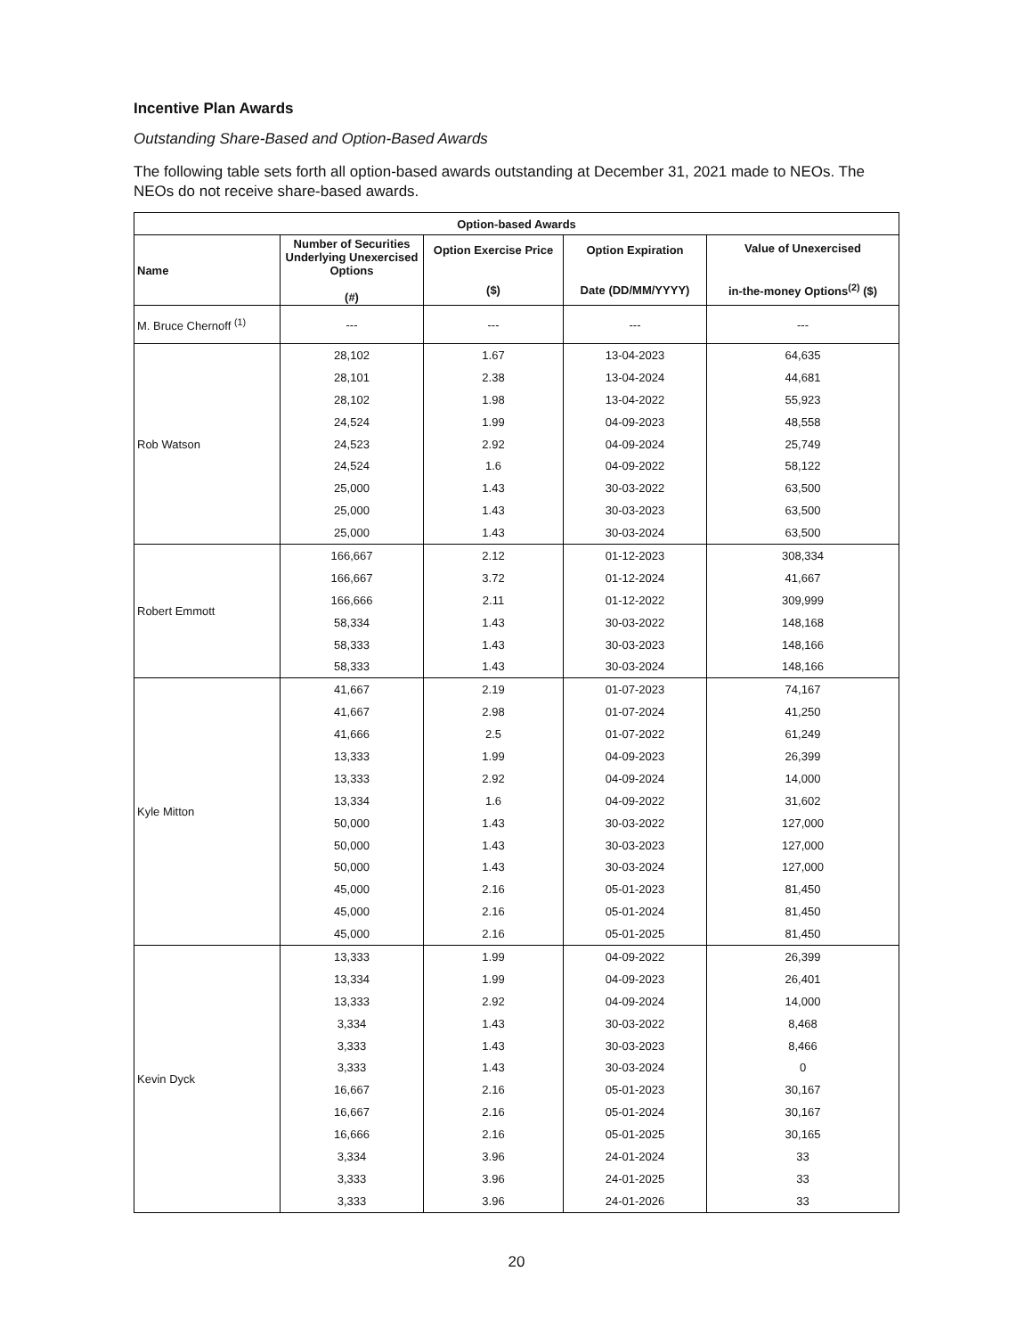Incentive Plan Awards
Outstanding Share-Based and Option-Based Awards
The following table sets forth all option-based awards outstanding at December 31, 2021 made to NEOs. The NEOs do not receive share-based awards.
| Option-based Awards | | | | |
| --- | --- | --- | --- | --- |
| Name | Number of Securities Underlying Unexercised Options (#) | Option Exercise Price ($) | Option Expiration Date (DD/MM/YYYY) | Value of Unexercised in-the-money Options<sup>(2)</sup> ($) |
| M. Bruce Chernoff <sup>(1)</sup> | --- | --- | --- | --- |
| Rob Watson | 28,102 | 1.67 | 13-04-2023 | 64,635 |
| | 28,101 | 2.38 | 13-04-2024 | 44,681 |
| | 28,102 | 1.98 | 13-04-2022 | 55,923 |
| | 24,524 | 1.99 | 04-09-2023 | 48,558 |
| | 24,523 | 2.92 | 04-09-2024 | 25,749 |
| | 24,524 | 1.6 | 04-09-2022 | 58,122 |
| | 25,000 | 1.43 | 30-03-2022 | 63,500 |
| | 25,000 | 1.43 | 30-03-2023 | 63,500 |
| | 25,000 | 1.43 | 30-03-2024 | 63,500 |
| Robert Emmott | 166,667 | 2.12 | 01-12-2023 | 308,334 |
| | 166,667 | 3.72 | 01-12-2024 | 41,667 |
| | 166,666 | 2.11 | 01-12-2022 | 309,999 |
| | 58,334 | 1.43 | 30-03-2022 | 148,168 |
| | 58,333 | 1.43 | 30-03-2023 | 148,166 |
| | 58,333 | 1.43 | 30-03-2024 | 148,166 |
| Kyle Mitton | 41,667 | 2.19 | 01-07-2023 | 74,167 |
| | 41,667 | 2.98 | 01-07-2024 | 41,250 |
| | 41,666 | 2.5 | 01-07-2022 | 61,249 |
| | 13,333 | 1.99 | 04-09-2023 | 26,399 |
| | 13,333 | 2.92 | 04-09-2024 | 14,000 |
| | 13,334 | 1.6 | 04-09-2022 | 31,602 |
| | 50,000 | 1.43 | 30-03-2022 | 127,000 |
| | 50,000 | 1.43 | 30-03-2023 | 127,000 |
| | 50,000 | 1.43 | 30-03-2024 | 127,000 |
| | 45,000 | 2.16 | 05-01-2023 | 81,450 |
| | 45,000 | 2.16 | 05-01-2024 | 81,450 |
| | 45,000 | 2.16 | 05-01-2025 | 81,450 |
| Kevin Dyck | 13,333 | 1.99 | 04-09-2022 | 26,399 |
| | 13,334 | 1.99 | 04-09-2023 | 26,401 |
| | 13,333 | 2.92 | 04-09-2024 | 14,000 |
| | 3,334 | 1.43 | 30-03-2022 | 8,468 |
| | 3,333 | 1.43 | 30-03-2023 | 8,466 |
| | 3,333 | 1.43 | 30-03-2024 | 0 |
| | 16,667 | 2.16 | 05-01-2023 | 30,167 |
| | 16,667 | 2.16 | 05-01-2024 | 30,167 |
| | 16,666 | 2.16 | 05-01-2025 | 30,165 |
| | 3,334 | 3.96 | 24-01-2024 | 33 |
| | 3,333 | 3.96 | 24-01-2025 | 33 |
| | 3,333 | 3.96 | 24-01-2026 | 33 |
20